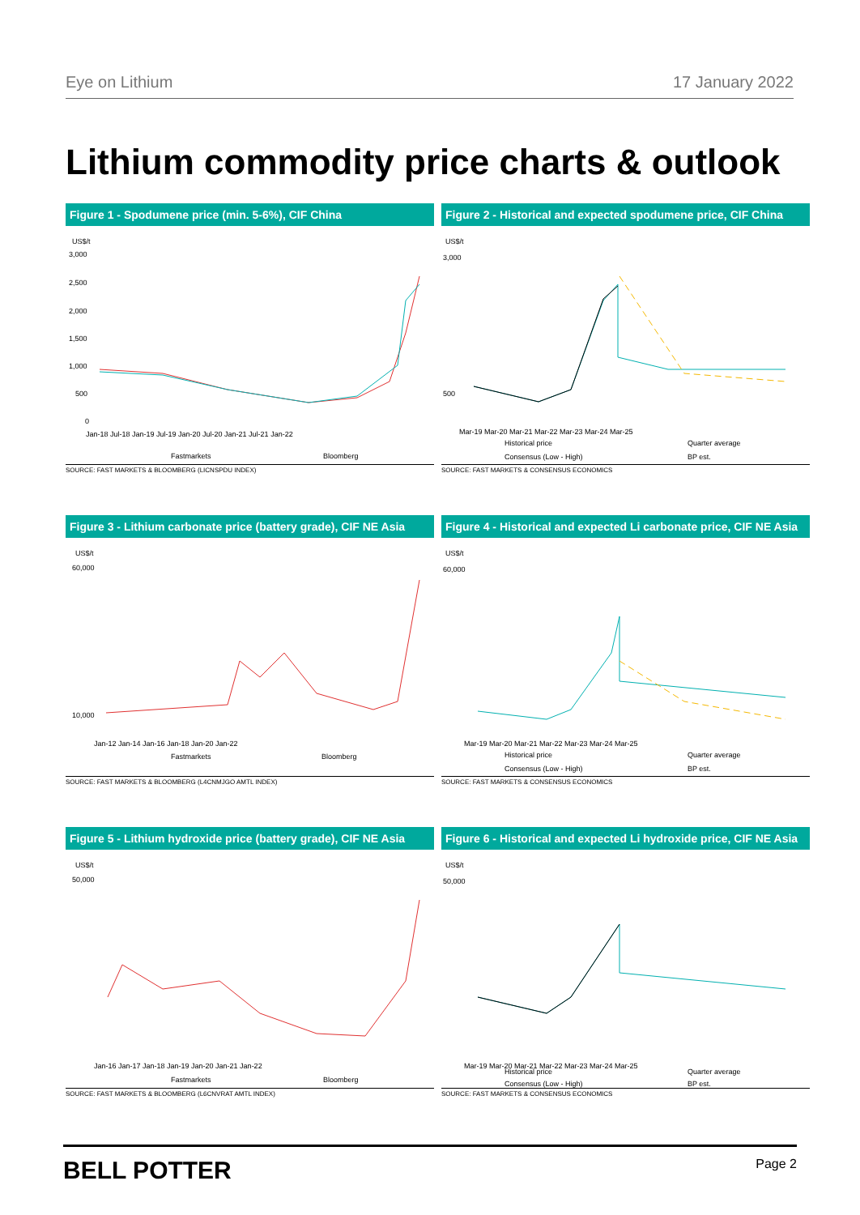Eye on Lithium 17 January 2022
Lithium commodity price charts & outlook
Figure 1 - Spodumene price (min. 5-6%), CIF China
US$/t
3,000
2,500
2,000
1,500
1,000
500
0
Jan-18 Jul-18 Jan-19 Jul-19 Jan-20 Jul-20 Jan-21 Jul-21 Jan-22
Fastmarkets
Bloomberg
SOURCE: FAST MARKETS & BLOOMBERG (LICNSPDU INDEX)
Figure 2 - Historical and expected spodumene price, CIF China
US$/t
3,000
500
Mar-19 Mar-20 Mar-21 Mar-22 Mar-23 Mar-24 Mar-25
Historical price
Quarter average
Consensus (Low - High)
BP est.
SOURCE: FAST MARKETS & CONSENSUS ECONOMICS
Figure 3 - Lithium carbonate price (battery grade), CIF NE Asia
US$/t
60,000
10,000
Jan-12 Jan-14 Jan-16 Jan-18 Jan-20 Jan-22
Fastmarkets
Bloomberg
SOURCE: FAST MARKETS & BLOOMBERG (L4CNMJGO AMTL INDEX)
Figure 4 - Historical and expected Li carbonate price, CIF NE Asia
US$/t
60,000
Mar-19 Mar-20 Mar-21 Mar-22 Mar-23 Mar-24 Mar-25
Historical price
Quarter average
Consensus (Low - High)
BP est.
SOURCE: FAST MARKETS & CONSENSUS ECONOMICS
Figure 5 - Lithium hydroxide price (battery grade), CIF NE Asia
US$/t
50,000
Jan-16 Jan-17 Jan-18 Jan-19 Jan-20 Jan-21 Jan-22
Fastmarkets
Bloomberg
SOURCE: FAST MARKETS & BLOOMBERG (L6CNVRAT AMTL INDEX)
Figure 6 - Historical and expected Li hydroxide price, CIF NE Asia
US$/t
50,000
Mar-19 Mar-20 Mar-21 Mar-22 Mar-23 Mar-24 Mar-25
Historical price
Quarter average
Consensus (Low - High)
BP est.
SOURCE: FAST MARKETS & CONSENSUS ECONOMICS
BELL POTTER Page 2